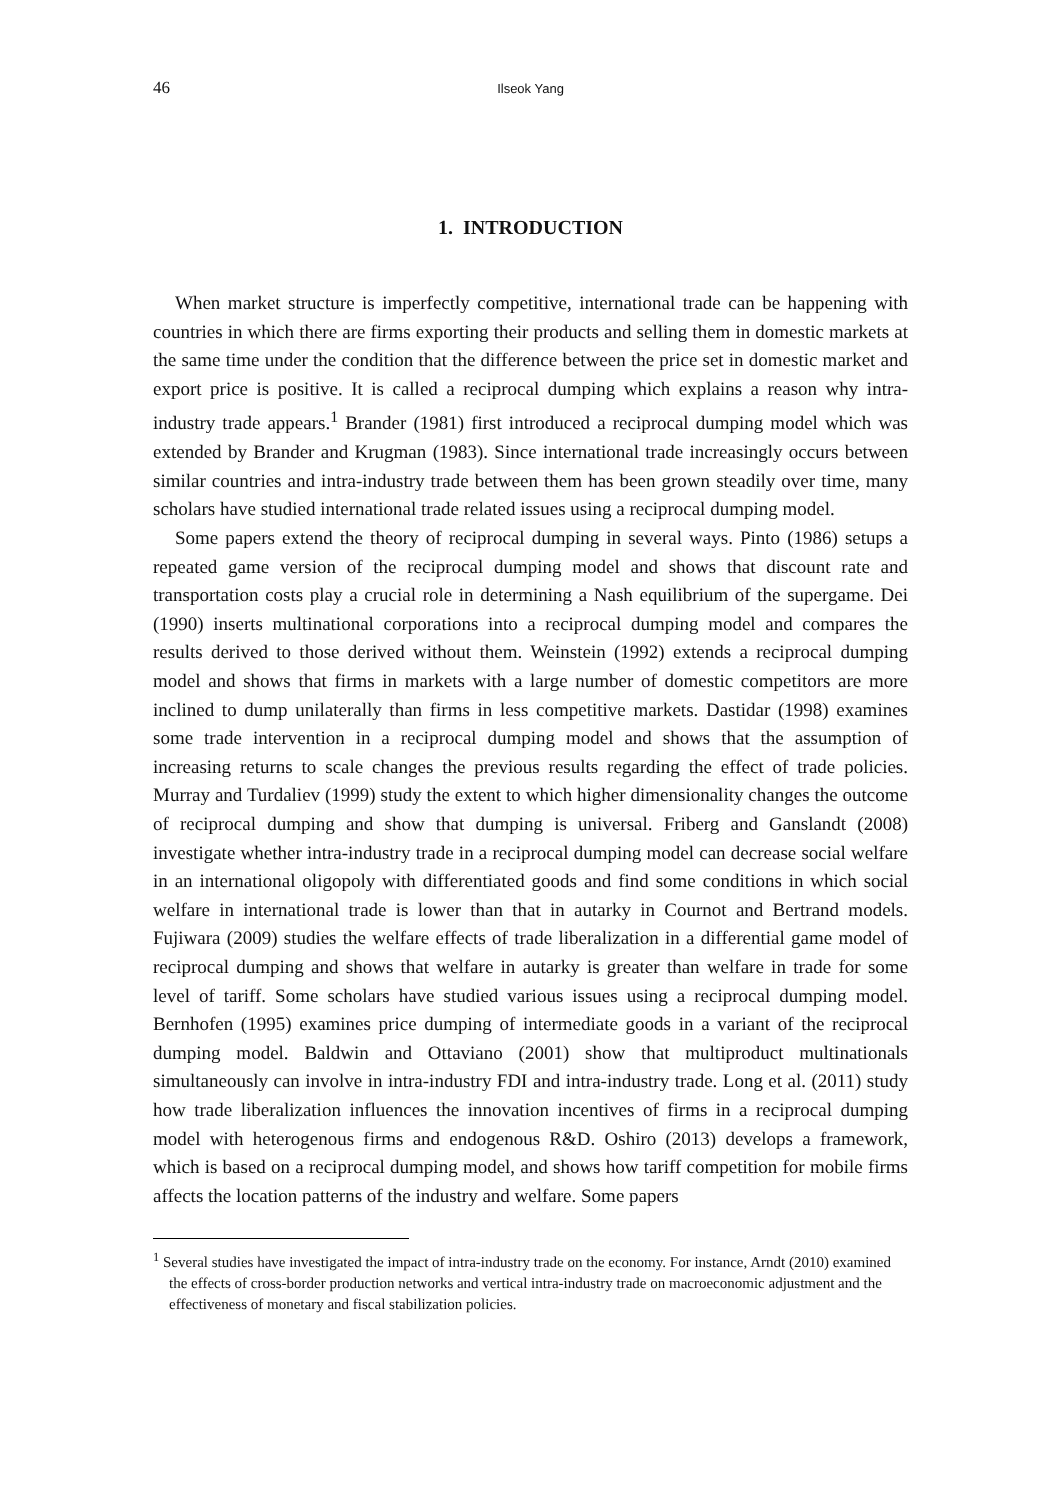46 Ilseok Yang
1. INTRODUCTION
When market structure is imperfectly competitive, international trade can be happening with countries in which there are firms exporting their products and selling them in domestic markets at the same time under the condition that the difference between the price set in domestic market and export price is positive. It is called a reciprocal dumping which explains a reason why intra-industry trade appears.<sup>1</sup> Brander (1981) first introduced a reciprocal dumping model which was extended by Brander and Krugman (1983). Since international trade increasingly occurs between similar countries and intra-industry trade between them has been grown steadily over time, many scholars have studied international trade related issues using a reciprocal dumping model.
Some papers extend the theory of reciprocal dumping in several ways. Pinto (1986) setups a repeated game version of the reciprocal dumping model and shows that discount rate and transportation costs play a crucial role in determining a Nash equilibrium of the supergame. Dei (1990) inserts multinational corporations into a reciprocal dumping model and compares the results derived to those derived without them. Weinstein (1992) extends a reciprocal dumping model and shows that firms in markets with a large number of domestic competitors are more inclined to dump unilaterally than firms in less competitive markets. Dastidar (1998) examines some trade intervention in a reciprocal dumping model and shows that the assumption of increasing returns to scale changes the previous results regarding the effect of trade policies. Murray and Turdaliev (1999) study the extent to which higher dimensionality changes the outcome of reciprocal dumping and show that dumping is universal. Friberg and Ganslandt (2008) investigate whether intra-industry trade in a reciprocal dumping model can decrease social welfare in an international oligopoly with differentiated goods and find some conditions in which social welfare in international trade is lower than that in autarky in Cournot and Bertrand models. Fujiwara (2009) studies the welfare effects of trade liberalization in a differential game model of reciprocal dumping and shows that welfare in autarky is greater than welfare in trade for some level of tariff. Some scholars have studied various issues using a reciprocal dumping model. Bernhofen (1995) examines price dumping of intermediate goods in a variant of the reciprocal dumping model. Baldwin and Ottaviano (2001) show that multiproduct multinationals simultaneously can involve in intra-industry FDI and intra-industry trade. Long et al. (2011) study how trade liberalization influences the innovation incentives of firms in a reciprocal dumping model with heterogenous firms and endogenous R&D. Oshiro (2013) develops a framework, which is based on a reciprocal dumping model, and shows how tariff competition for mobile firms affects the location patterns of the industry and welfare. Some papers
<sup>1</sup> Several studies have investigated the impact of intra-industry trade on the economy. For instance, Arndt (2010) examined the effects of cross-border production networks and vertical intra-industry trade on macroeconomic adjustment and the effectiveness of monetary and fiscal stabilization policies.